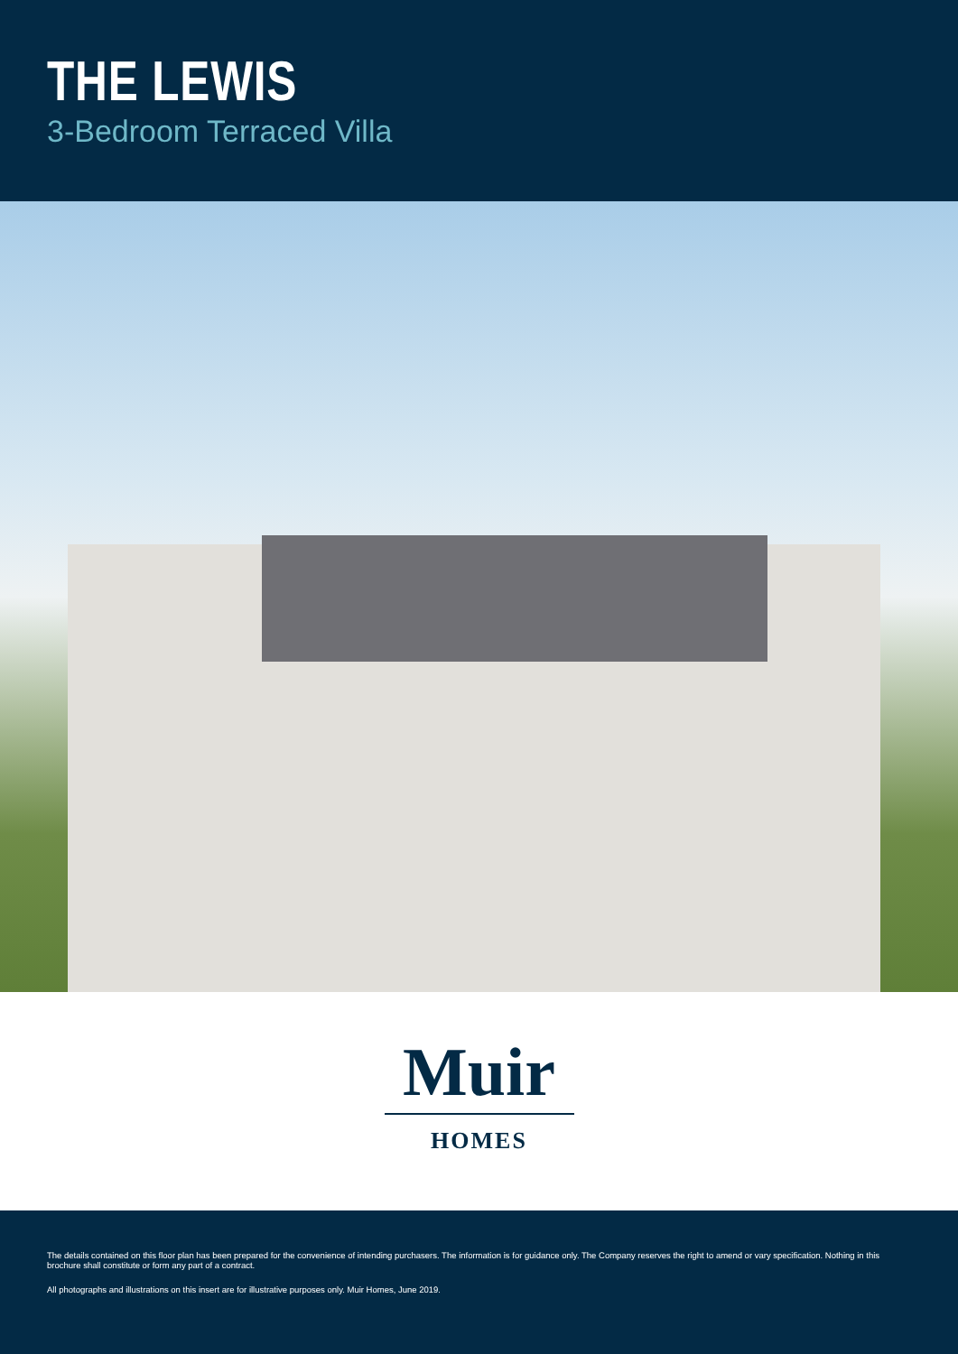THE LEWIS
3-Bedroom Terraced Villa
Muir
HOMES
The details contained on this floor plan has been prepared for the convenience of intending purchasers. The information is for guidance only. The Company reserves the right to amend or vary specification. Nothing in this brochure shall constitute or form any part of a contract.
All photographs and illustrations on this insert are for illustrative purposes only. Muir Homes, June 2019.